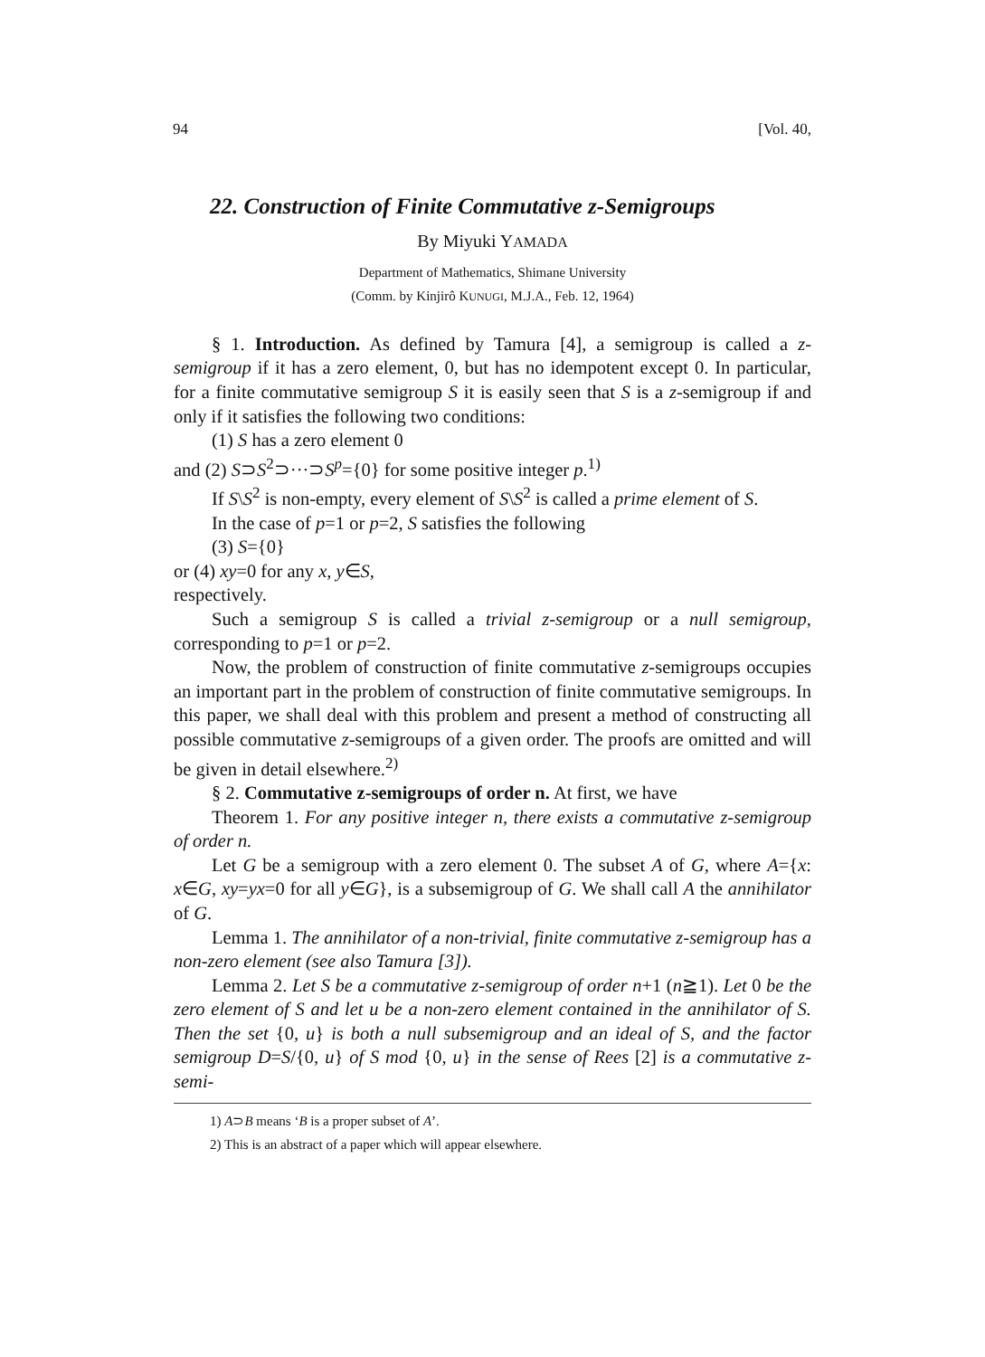94 [Vol. 40,
22. Construction of Finite Commutative z-Semigroups
By Miyuki YAMADA
Department of Mathematics, Shimane University
(Comm. by Kinjirô KUNUGI, M.J.A., Feb. 12, 1964)
§ 1. Introduction. As defined by Tamura [4], a semigroup is called a z-semigroup if it has a zero element, 0, but has no idempotent except 0. In particular, for a finite commutative semigroup S it is easily seen that S is a z-semigroup if and only if it satisfies the following two conditions:
(1) S has a zero element 0
and (2) S⊃S<sup>2</sup>⊃···⊃S<sup>p</sup>={0} for some positive integer p.<sup>1)</sup>
If S\S<sup>2</sup> is non-empty, every element of S\S<sup>2</sup> is called a prime element of S.
In the case of p=1 or p=2, S satisfies the following
(3) S={0}
or (4) xy=0 for any x, y∈S,
respectively.
Such a semigroup S is called a trivial z-semigroup or a null semigroup, corresponding to p=1 or p=2.
Now, the problem of construction of finite commutative z-semigroups occupies an important part in the problem of construction of finite commutative semigroups. In this paper, we shall deal with this problem and present a method of constructing all possible commutative z-semigroups of a given order. The proofs are omitted and will be given in detail elsewhere.<sup>2)</sup>
§ 2. Commutative z-semigroups of order n. At first, we have
Theorem 1. For any positive integer n, there exists a commutative z-semigroup of order n.
Let G be a semigroup with a zero element 0. The subset A of G, where A={x: x∈G, xy=yx=0 for all y∈G}, is a subsemigroup of G. We shall call A the annihilator of G.
Lemma 1. The annihilator of a non-trivial, finite commutative z-semigroup has a non-zero element (see also Tamura [3]).
Lemma 2. Let S be a commutative z-semigroup of order n+1 (n≧1). Let 0 be the zero element of S and let u be a non-zero element contained in the annihilator of S. Then the set {0, u} is both a null subsemigroup and an ideal of S, and the factor semigroup D=S/{0, u} of S mod {0, u} in the sense of Rees [2] is a commutative z-semi-
1) A⊃B means ‘B is a proper subset of A’.
2) This is an abstract of a paper which will appear elsewhere.